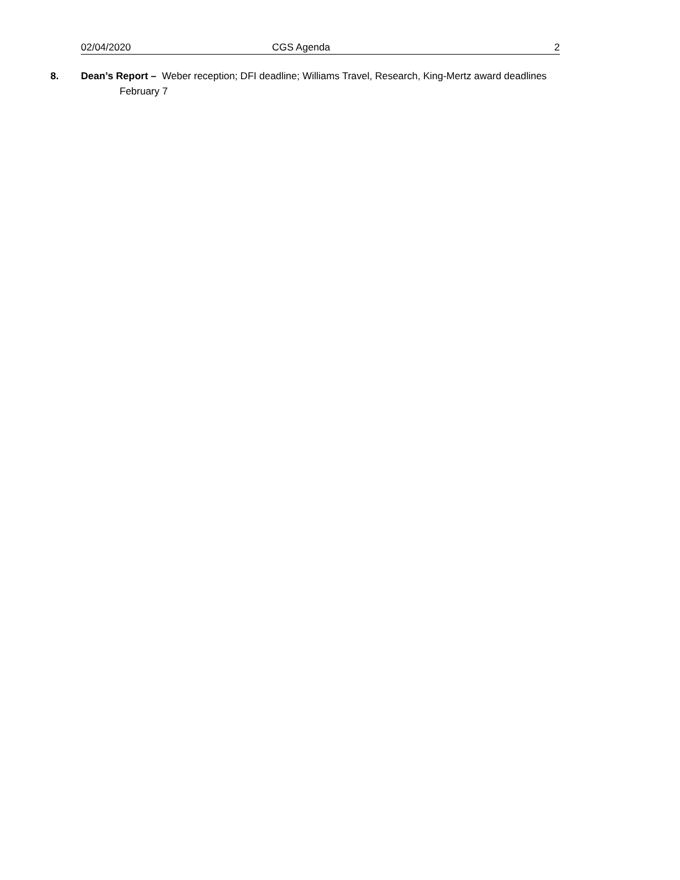02/04/2020 CGS Agenda 2
8. Dean’s Report – Weber reception; DFI deadline; Williams Travel, Research, King-Mertz award deadlines
February 7